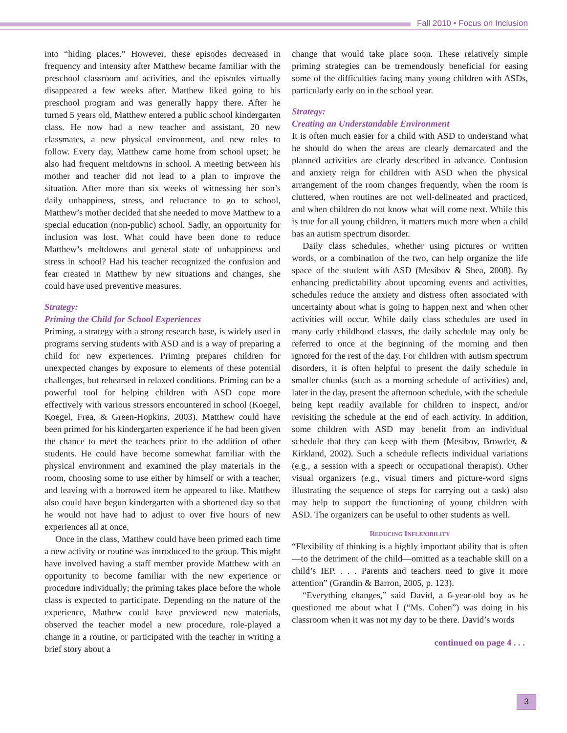Fall 2010 • Focus on Inclusion
into “hiding places.” However, these episodes decreased in frequency and intensity after Matthew became familiar with the preschool classroom and activities, and the episodes virtually disappeared a few weeks after. Matthew liked going to his preschool program and was generally happy there. After he turned 5 years old, Matthew entered a public school kindergarten class. He now had a new teacher and assistant, 20 new classmates, a new physical environment, and new rules to follow. Every day, Matthew came home from school upset; he also had frequent meltdowns in school. A meeting between his mother and teacher did not lead to a plan to improve the situation. After more than six weeks of witnessing her son’s daily unhappiness, stress, and reluctance to go to school, Matthew’s mother decided that she needed to move Matthew to a special education (non-public) school. Sadly, an opportunity for inclusion was lost. What could have been done to reduce Matthew’s meltdowns and general state of unhappiness and stress in school? Had his teacher recognized the confusion and fear created in Matthew by new situations and changes, she could have used preventive measures.
Strategy:
Priming the Child for School Experiences
Priming, a strategy with a strong research base, is widely used in programs serving students with ASD and is a way of preparing a child for new experiences. Priming prepares children for unexpected changes by exposure to elements of these potential challenges, but rehearsed in relaxed conditions. Priming can be a powerful tool for helping children with ASD cope more effectively with various stressors encountered in school (Koegel, Koegel, Frea, & Green-Hopkins, 2003). Matthew could have been primed for his kindergarten experience if he had been given the chance to meet the teachers prior to the addition of other students. He could have become somewhat familiar with the physical environment and examined the play materials in the room, choosing some to use either by himself or with a teacher, and leaving with a borrowed item he appeared to like. Matthew also could have begun kindergarten with a shortened day so that he would not have had to adjust to over five hours of new experiences all at once.
Once in the class, Matthew could have been primed each time a new activity or routine was introduced to the group. This might have involved having a staff member provide Matthew with an opportunity to become familiar with the new experience or procedure individually; the priming takes place before the whole class is expected to participate. Depending on the nature of the experience, Mathew could have previewed new materials, observed the teacher model a new procedure, role-played a change in a routine, or participated with the teacher in writing a brief story about a
change that would take place soon. These relatively simple priming strategies can be tremendously beneficial for easing some of the difficulties facing many young children with ASDs, particularly early on in the school year.
Strategy:
Creating an Understandable Environment
It is often much easier for a child with ASD to understand what he should do when the areas are clearly demarcated and the planned activities are clearly described in advance. Confusion and anxiety reign for children with ASD when the physical arrangement of the room changes frequently, when the room is cluttered, when routines are not well-delineated and practiced, and when children do not know what will come next. While this is true for all young children, it matters much more when a child has an autism spectrum disorder.
Daily class schedules, whether using pictures or written words, or a combination of the two, can help organize the life space of the student with ASD (Mesibov & Shea, 2008). By enhancing predictability about upcoming events and activities, schedules reduce the anxiety and distress often associated with uncertainty about what is going to happen next and when other activities will occur. While daily class schedules are used in many early childhood classes, the daily schedule may only be referred to once at the beginning of the morning and then ignored for the rest of the day. For children with autism spectrum disorders, it is often helpful to present the daily schedule in smaller chunks (such as a morning schedule of activities) and, later in the day, present the afternoon schedule, with the schedule being kept readily available for children to inspect, and/or revisiting the schedule at the end of each activity. In addition, some children with ASD may benefit from an individual schedule that they can keep with them (Mesibov, Browder, & Kirkland, 2002). Such a schedule reflects individual variations (e.g., a session with a speech or occupational therapist). Other visual organizers (e.g., visual timers and picture-word signs illustrating the sequence of steps for carrying out a task) also may help to support the functioning of young children with ASD. The organizers can be useful to other students as well.
REDUCING INFLEXIBILITY
“Flexibility of thinking is a highly important ability that is often—to the detriment of the child—omitted as a teachable skill on a child’s IEP. . . . Parents and teachers need to give it more attention” (Grandin & Barron, 2005, p. 123).
“Everything changes,” said David, a 6-year-old boy as he questioned me about what I (“Ms. Cohen”) was doing in his classroom when it was not my day to be there. David’s words
continued on page 4 . . .
3